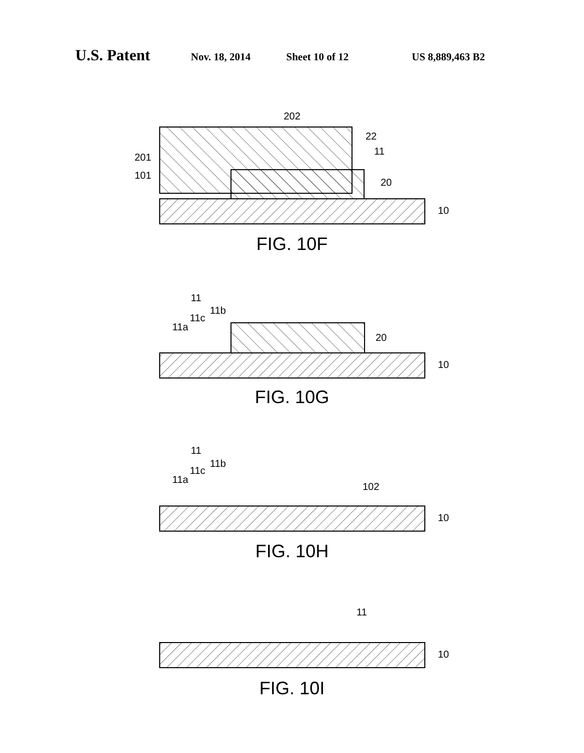U.S. Patent Nov. 18, 2014 Sheet 10 of 12 US 8,889,463 B2
202
22
11
201
101
20
10
11
11b
11c
11a
20
10
11
11b
11c
11a
102
10
11
10
FIG. 10F
FIG. 10G
FIG. 10H
FIG. 10I